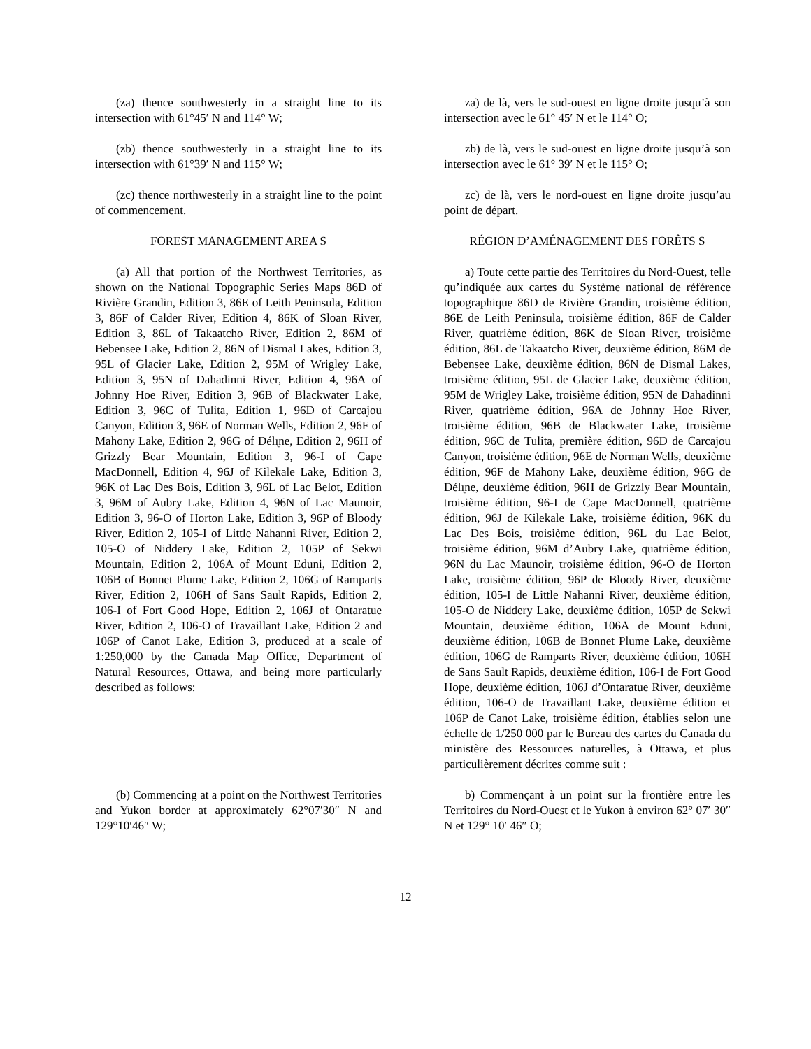(za) thence southwesterly in a straight line to its intersection with 61°45′ N and 114° W;
za) de là, vers le sud-ouest en ligne droite jusqu’à son intersection avec le 61° 45′ N et le 114° O;
(zb) thence southwesterly in a straight line to its intersection with 61°39′ N and 115° W;
zb) de là, vers le sud-ouest en ligne droite jusqu’à son intersection avec le 61° 39′ N et le 115° O;
(zc) thence northwesterly in a straight line to the point of commencement.
zc) de là, vers le nord-ouest en ligne droite jusqu’au point de départ.
FOREST MANAGEMENT AREA S RÉGION D’AMÉNAGEMENT DES FORÊTS S
(a) All that portion of the Northwest Territories, as shown on the National Topographic Series Maps 86D of Rivière Grandin, Edition 3, 86E of Leith Peninsula, Edition 3, 86F of Calder River, Edition 4, 86K of Sloan River, Edition 3, 86L of Takaatcho River, Edition 2, 86M of Bebensee Lake, Edition 2, 86N of Dismal Lakes, Edition 3, 95L of Glacier Lake, Edition 2, 95M of Wrigley Lake, Edition 3, 95N of Dahadinni River, Edition 4, 96A of Johnny Hoe River, Edition 3, 96B of Blackwater Lake, Edition 3, 96C of Tulita, Edition 1, 96D of Carcajou Canyon, Edition 3, 96E of Norman Wells, Edition 2, 96F of Mahony Lake, Edition 2, 96G of Délı̨ne, Edition 2, 96H of Grizzly Bear Mountain, Edition 3, 96-I of Cape MacDonnell, Edition 4, 96J of Kilekale Lake, Edition 3, 96K of Lac Des Bois, Edition 3, 96L of Lac Belot, Edition 3, 96M of Aubry Lake, Edition 4, 96N of Lac Maunoir, Edition 3, 96-O of Horton Lake, Edition 3, 96P of Bloody River, Edition 2, 105-I of Little Nahanni River, Edition 2, 105-O of Niddery Lake, Edition 2, 105P of Sekwi Mountain, Edition 2, 106A of Mount Eduni, Edition 2, 106B of Bonnet Plume Lake, Edition 2, 106G of Ramparts River, Edition 2, 106H of Sans Sault Rapids, Edition 2, 106-I of Fort Good Hope, Edition 2, 106J of Ontaratue River, Edition 2, 106-O of Travaillant Lake, Edition 2 and 106P of Canot Lake, Edition 3, produced at a scale of 1:250,000 by the Canada Map Office, Department of Natural Resources, Ottawa, and being more particularly described as follows:
a) Toute cette partie des Territoires du Nord-Ouest, telle qu’indiquée aux cartes du Système national de référence topographique 86D de Rivière Grandin, troisième édition, 86E de Leith Peninsula, troisième édition, 86F de Calder River, quatrième édition, 86K de Sloan River, troisième édition, 86L de Takaatcho River, deuxième édition, 86M de Bebensee Lake, deuxième édition, 86N de Dismal Lakes, troisième édition, 95L de Glacier Lake, deuxième édition, 95M de Wrigley Lake, troisième édition, 95N de Dahadinni River, quatrième édition, 96A de Johnny Hoe River, troisième édition, 96B de Blackwater Lake, troisième édition, 96C de Tulita, première édition, 96D de Carcajou Canyon, troisième édition, 96E de Norman Wells, deuxième édition, 96F de Mahony Lake, deuxième édition, 96G de Délı̨ne, deuxième édition, 96H de Grizzly Bear Mountain, troisième édition, 96-I de Cape MacDonnell, quatrième édition, 96J de Kilekale Lake, troisième édition, 96K du Lac Des Bois, troisième édition, 96L du Lac Belot, troisième édition, 96M d’Aubry Lake, quatrième édition, 96N du Lac Maunoir, troisième édition, 96-O de Horton Lake, troisième édition, 96P de Bloody River, deuxième édition, 105-I de Little Nahanni River, deuxième édition, 105-O de Niddery Lake, deuxième édition, 105P de Sekwi Mountain, deuxième édition, 106A de Mount Eduni, deuxième édition, 106B de Bonnet Plume Lake, deuxième édition, 106G de Ramparts River, deuxième édition, 106H de Sans Sault Rapids, deuxième édition, 106-I de Fort Good Hope, deuxième édition, 106J d’Ontaratue River, deuxième édition, 106-O de Travaillant Lake, deuxième édition et 106P de Canot Lake, troisième édition, établies selon une échelle de 1/250 000 par le Bureau des cartes du Canada du ministère des Ressources naturelles, à Ottawa, et plus particulièrement décrites comme suit :
(b) Commencing at a point on the Northwest Territories and Yukon border at approximately 62°07′30″ N and 129°10′46″ W;
b) Commençant à un point sur la frontière entre les Territoires du Nord-Ouest et le Yukon à environ 62° 07′ 30″ N et 129° 10′ 46″ O;
12